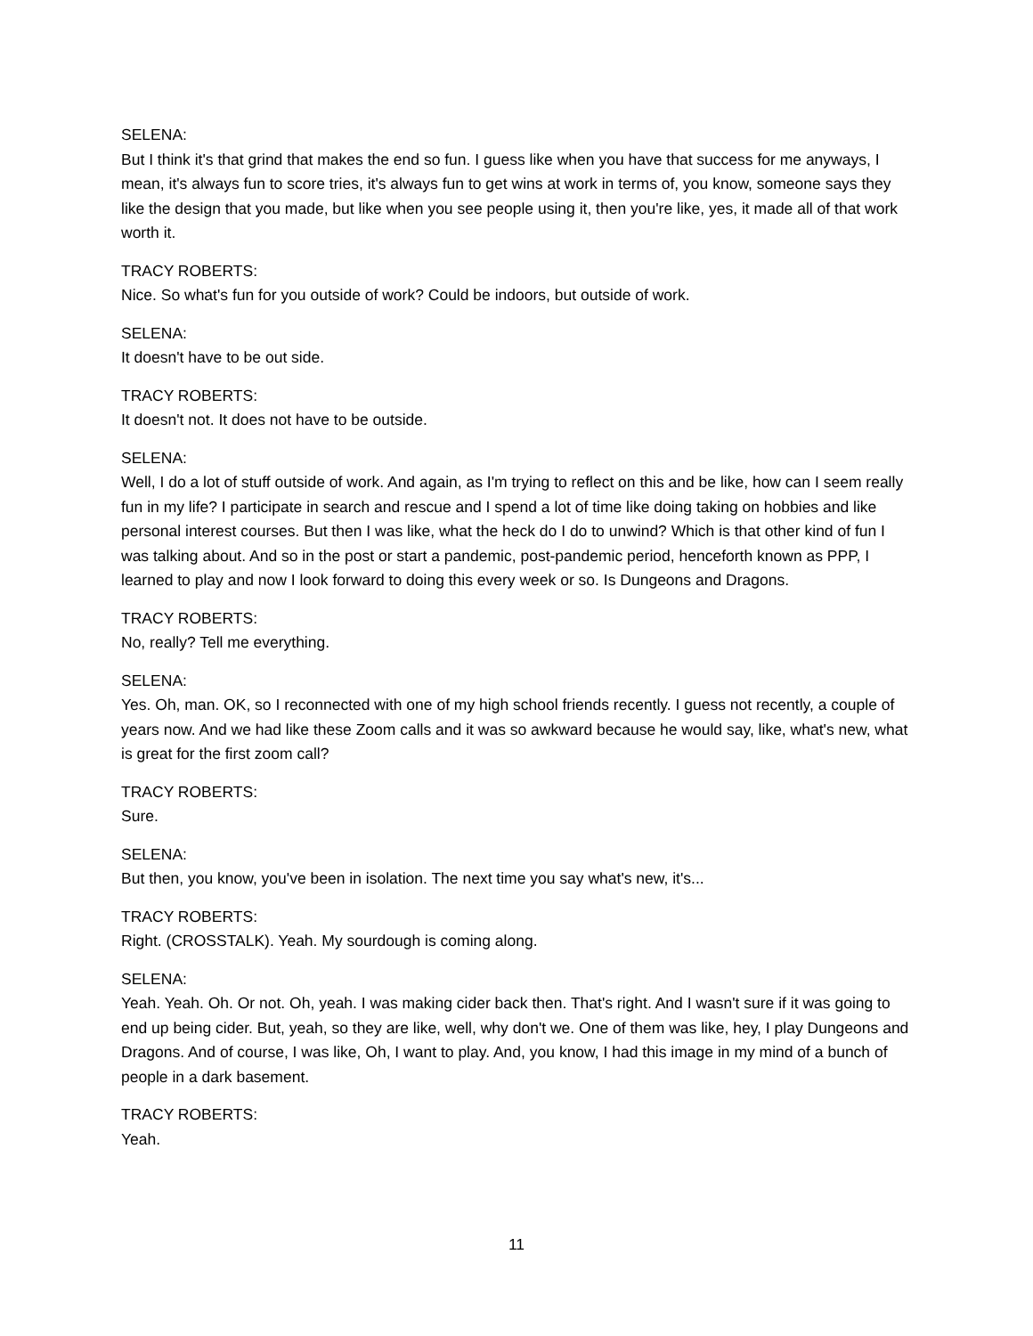SELENA:
But I think it's that grind that makes the end so fun. I guess like when you have that success for me anyways, I mean, it's always fun to score tries, it's always fun to get wins at work in terms of, you know, someone says they like the design that you made, but like when you see people using it, then you're like, yes, it made all of that work worth it.
TRACY ROBERTS:
Nice. So what's fun for you outside of work? Could be indoors, but outside of work.
SELENA:
It doesn't have to be out side.
TRACY ROBERTS:
It doesn't not. It does not have to be outside.
SELENA:
Well, I do a lot of stuff outside of work. And again, as I'm trying to reflect on this and be like, how can I seem really fun in my life? I participate in search and rescue and I spend a lot of time like doing taking on hobbies and like personal interest courses. But then I was like, what the heck do I do to unwind? Which is that other kind of fun I was talking about. And so in the post or start a pandemic, post-pandemic period, henceforth known as PPP, I learned to play and now I look forward to doing this every week or so. Is Dungeons and Dragons.
TRACY ROBERTS:
No, really? Tell me everything.
SELENA:
Yes. Oh, man. OK, so I reconnected with one of my high school friends recently. I guess not recently, a couple of years now. And we had like these Zoom calls and it was so awkward because he would say, like, what's new, what is great for the first zoom call?
TRACY ROBERTS:
Sure.
SELENA:
But then, you know, you've been in isolation. The next time you say what's new, it's...
TRACY ROBERTS:
Right. (CROSSTALK). Yeah. My sourdough is coming along.
SELENA:
Yeah. Yeah. Oh. Or not. Oh, yeah. I was making cider back then. That's right. And I wasn't sure if it was going to end up being cider. But, yeah, so they are like, well, why don't we. One of them was like, hey, I play Dungeons and Dragons. And of course, I was like, Oh, I want to play. And, you know, I had this image in my mind of a bunch of people in a dark basement.
TRACY ROBERTS:
Yeah.
11